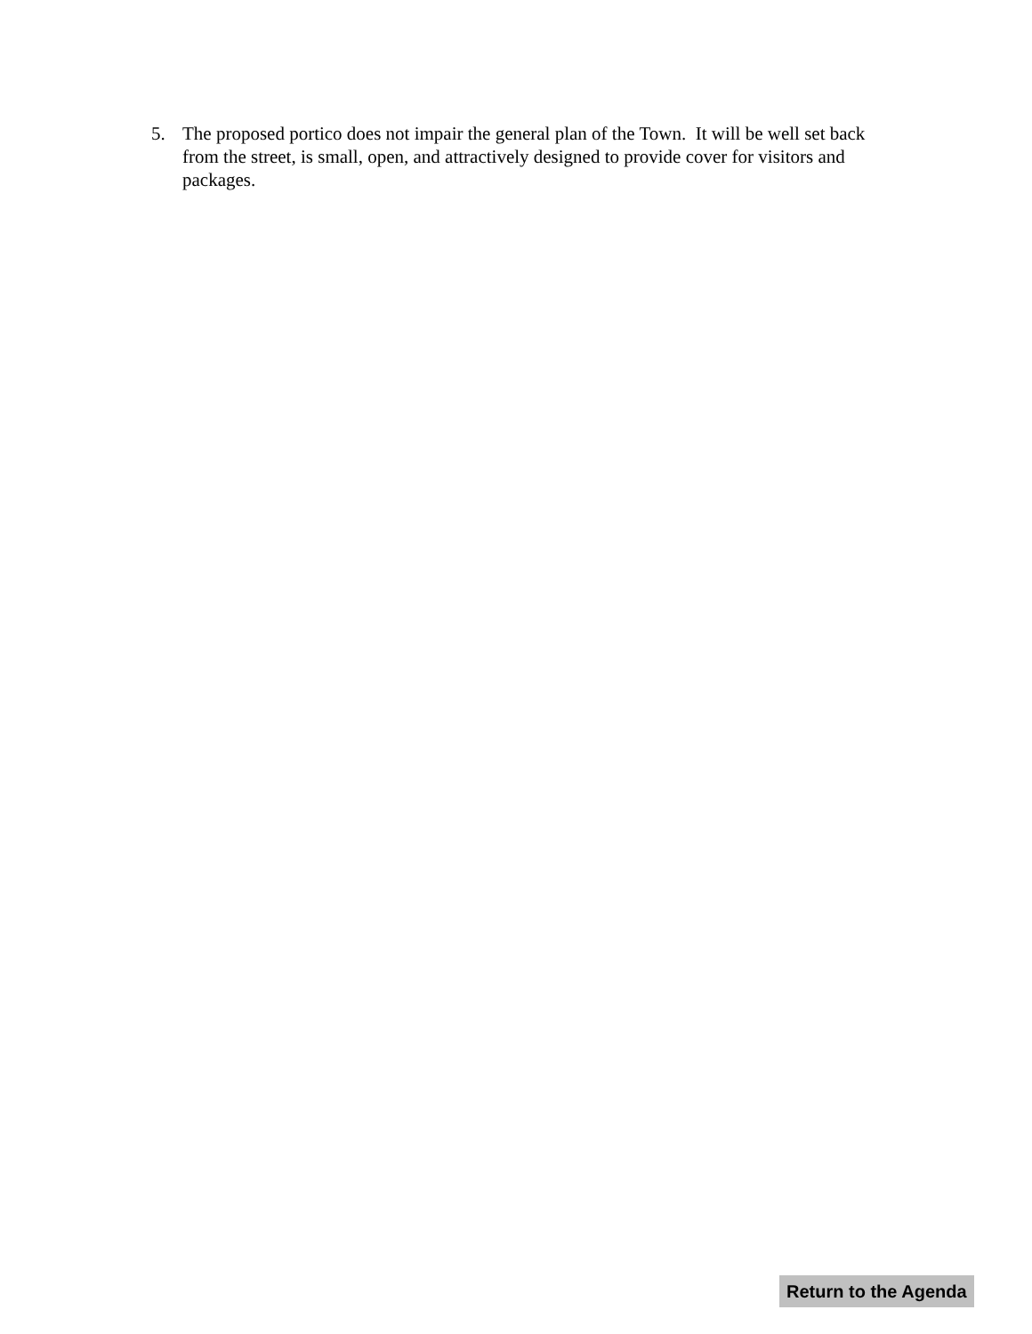5. The proposed portico does not impair the general plan of the Town. It will be well set back from the street, is small, open, and attractively designed to provide cover for visitors and packages.
Return to the Agenda